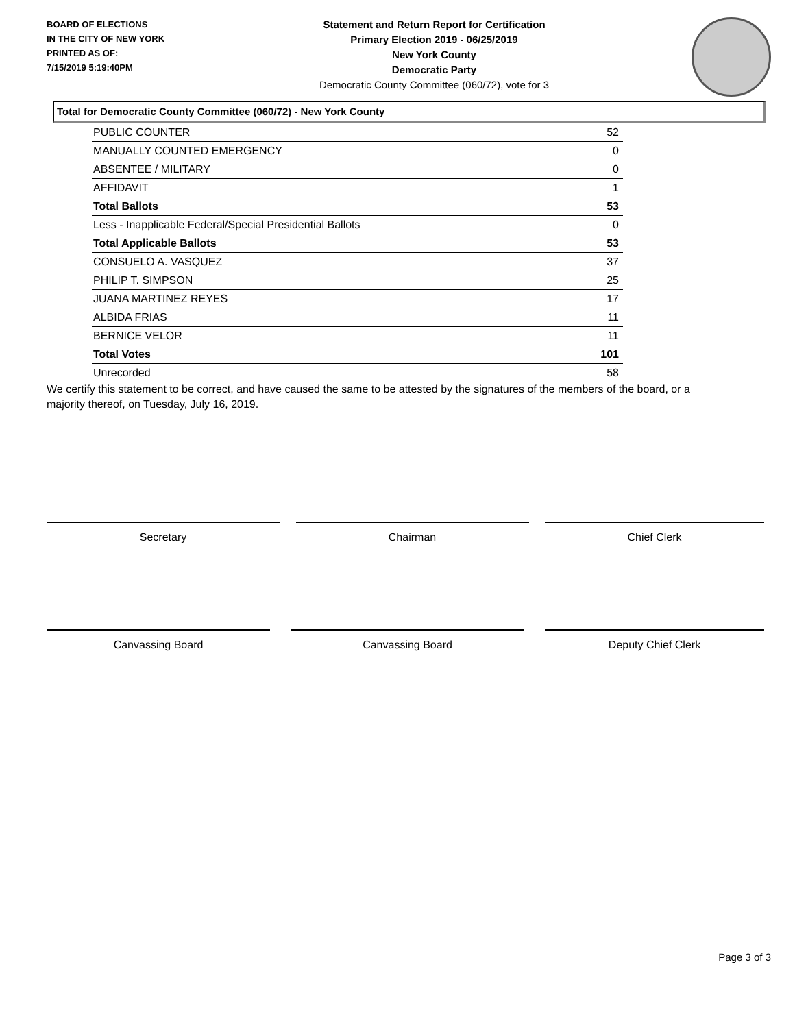BOARD OF ELECTIONS
IN THE CITY OF NEW YORK
PRINTED AS OF:
7/15/2019 5:19:40PM
Statement and Return Report for Certification
Primary Election 2019 - 06/25/2019
New York County
Democratic Party
Democratic County Committee (060/72), vote for 3
Total for Democratic County Committee (060/72) - New York County
| PUBLIC COUNTER | 52 |
| MANUALLY COUNTED EMERGENCY | 0 |
| ABSENTEE / MILITARY | 0 |
| AFFIDAVIT | 1 |
| Total Ballots | 53 |
| Less - Inapplicable Federal/Special Presidential Ballots | 0 |
| Total Applicable Ballots | 53 |
| CONSUELO A. VASQUEZ | 37 |
| PHILIP T. SIMPSON | 25 |
| JUANA MARTINEZ REYES | 17 |
| ALBIDA FRIAS | 11 |
| BERNICE VELOR | 11 |
| Total Votes | 101 |
| Unrecorded | 58 |
We certify this statement to be correct, and have caused the same to be attested by the signatures of the members of the board, or a majority thereof, on Tuesday, July 16, 2019.
Secretary Chairman Chief Clerk
Canvassing Board Canvassing Board Deputy Chief Clerk
Page 3 of 3